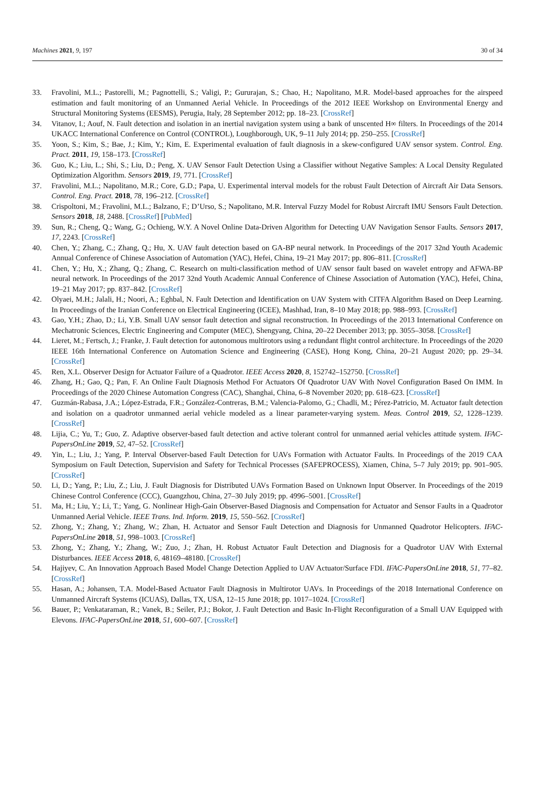Machines 2021, 9, 197 30 of 34
33. Fravolini, M.L.; Pastorelli, M.; Pagnottelli, S.; Valigi, P.; Gururajan, S.; Chao, H.; Napolitano, M.R. Model-based approaches for the airspeed estimation and fault monitoring of an Unmanned Aerial Vehicle. In Proceedings of the 2012 IEEE Workshop on Environmental Energy and Structural Monitoring Systems (EESMS), Perugia, Italy, 28 September 2012; pp. 18–23. [CrossRef]
34. Vitanov, I.; Aouf, N. Fault detection and isolation in an inertial navigation system using a bank of unscented H∞ filters. In Proceedings of the 2014 UKACC International Conference on Control (CONTROL), Loughborough, UK, 9–11 July 2014; pp. 250–255. [CrossRef]
35. Yoon, S.; Kim, S.; Bae, J.; Kim, Y.; Kim, E. Experimental evaluation of fault diagnosis in a skew-configured UAV sensor system. Control. Eng. Pract. 2011, 19, 158–173. [CrossRef]
36. Guo, K.; Liu, L.; Shi, S.; Liu, D.; Peng, X. UAV Sensor Fault Detection Using a Classifier without Negative Samples: A Local Density Regulated Optimization Algorithm. Sensors 2019, 19, 771. [CrossRef]
37. Fravolini, M.L.; Napolitano, M.R.; Core, G.D.; Papa, U. Experimental interval models for the robust Fault Detection of Aircraft Air Data Sensors. Control. Eng. Pract. 2018, 78, 196–212. [CrossRef]
38. Crispoltoni, M.; Fravolini, M.L.; Balzano, F.; D’Urso, S.; Napolitano, M.R. Interval Fuzzy Model for Robust Aircraft IMU Sensors Fault Detection. Sensors 2018, 18, 2488. [CrossRef] [PubMed]
39. Sun, R.; Cheng, Q.; Wang, G.; Ochieng, W.Y. A Novel Online Data-Driven Algorithm for Detecting UAV Navigation Sensor Faults. Sensors 2017, 17, 2243. [CrossRef]
40. Chen, Y.; Zhang, C.; Zhang, Q.; Hu, X. UAV fault detection based on GA-BP neural network. In Proceedings of the 2017 32nd Youth Academic Annual Conference of Chinese Association of Automation (YAC), Hefei, China, 19–21 May 2017; pp. 806–811. [CrossRef]
41. Chen, Y.; Hu, X.; Zhang, Q.; Zhang, C. Research on multi-classification method of UAV sensor fault based on wavelet entropy and AFWA-BP neural network. In Proceedings of the 2017 32nd Youth Academic Annual Conference of Chinese Association of Automation (YAC), Hefei, China, 19–21 May 2017; pp. 837–842. [CrossRef]
42. Olyaei, M.H.; Jalali, H.; Noori, A.; Eghbal, N. Fault Detection and Identification on UAV System with CITFA Algorithm Based on Deep Learning. In Proceedings of the Iranian Conference on Electrical Engineering (ICEE), Mashhad, Iran, 8–10 May 2018; pp. 988–993. [CrossRef]
43. Gao, Y.H.; Zhao, D.; Li, Y.B. Small UAV sensor fault detection and signal reconstruction. In Proceedings of the 2013 International Conference on Mechatronic Sciences, Electric Engineering and Computer (MEC), Shengyang, China, 20–22 December 2013; pp. 3055–3058. [CrossRef]
44. Lieret, M.; Fertsch, J.; Franke, J. Fault detection for autonomous multirotors using a redundant flight control architecture. In Proceedings of the 2020 IEEE 16th International Conference on Automation Science and Engineering (CASE), Hong Kong, China, 20–21 August 2020; pp. 29–34. [CrossRef]
45. Ren, X.L. Observer Design for Actuator Failure of a Quadrotor. IEEE Access 2020, 8, 152742–152750. [CrossRef]
46. Zhang, H.; Gao, Q.; Pan, F. An Online Fault Diagnosis Method For Actuators Of Quadrotor UAV With Novel Configuration Based On IMM. In Proceedings of the 2020 Chinese Automation Congress (CAC), Shanghai, China, 6–8 November 2020; pp. 618–623. [CrossRef]
47. Guzmán-Rabasa, J.A.; López-Estrada, F.R.; González-Contreras, B.M.; Valencia-Palomo, G.; Chadli, M.; Pérez-Patricio, M. Actuator fault detection and isolation on a quadrotor unmanned aerial vehicle modeled as a linear parameter-varying system. Meas. Control 2019, 52, 1228–1239. [CrossRef]
48. Lijia, C.; Yu, T.; Guo, Z. Adaptive observer-based fault detection and active tolerant control for unmanned aerial vehicles attitude system. IFAC-PapersOnLine 2019, 52, 47–52. [CrossRef]
49. Yin, L.; Liu, J.; Yang, P. Interval Observer-based Fault Detection for UAVs Formation with Actuator Faults. In Proceedings of the 2019 CAA Symposium on Fault Detection, Supervision and Safety for Technical Processes (SAFEPROCESS), Xiamen, China, 5–7 July 2019; pp. 901–905. [CrossRef]
50. Li, D.; Yang, P.; Liu, Z.; Liu, J. Fault Diagnosis for Distributed UAVs Formation Based on Unknown Input Observer. In Proceedings of the 2019 Chinese Control Conference (CCC), Guangzhou, China, 27–30 July 2019; pp. 4996–5001. [CrossRef]
51. Ma, H.; Liu, Y.; Li, T.; Yang, G. Nonlinear High-Gain Observer-Based Diagnosis and Compensation for Actuator and Sensor Faults in a Quadrotor Unmanned Aerial Vehicle. IEEE Trans. Ind. Inform. 2019, 15, 550–562. [CrossRef]
52. Zhong, Y.; Zhang, Y.; Zhang, W.; Zhan, H. Actuator and Sensor Fault Detection and Diagnosis for Unmanned Quadrotor Helicopters. IFAC-PapersOnLine 2018, 51, 998–1003. [CrossRef]
53. Zhong, Y.; Zhang, Y.; Zhang, W.; Zuo, J.; Zhan, H. Robust Actuator Fault Detection and Diagnosis for a Quadrotor UAV With External Disturbances. IEEE Access 2018, 6, 48169–48180. [CrossRef]
54. Hajiyev, C. An Innovation Approach Based Model Change Detection Applied to UAV Actuator/Surface FDI. IFAC-PapersOnLine 2018, 51, 77–82. [CrossRef]
55. Hasan, A.; Johansen, T.A. Model-Based Actuator Fault Diagnosis in Multirotor UAVs. In Proceedings of the 2018 International Conference on Unmanned Aircraft Systems (ICUAS), Dallas, TX, USA, 12–15 June 2018; pp. 1017–1024. [CrossRef]
56. Bauer, P.; Venkataraman, R.; Vanek, B.; Seiler, P.J.; Bokor, J. Fault Detection and Basic In-Flight Reconfiguration of a Small UAV Equipped with Elevons. IFAC-PapersOnLine 2018, 51, 600–607. [CrossRef]